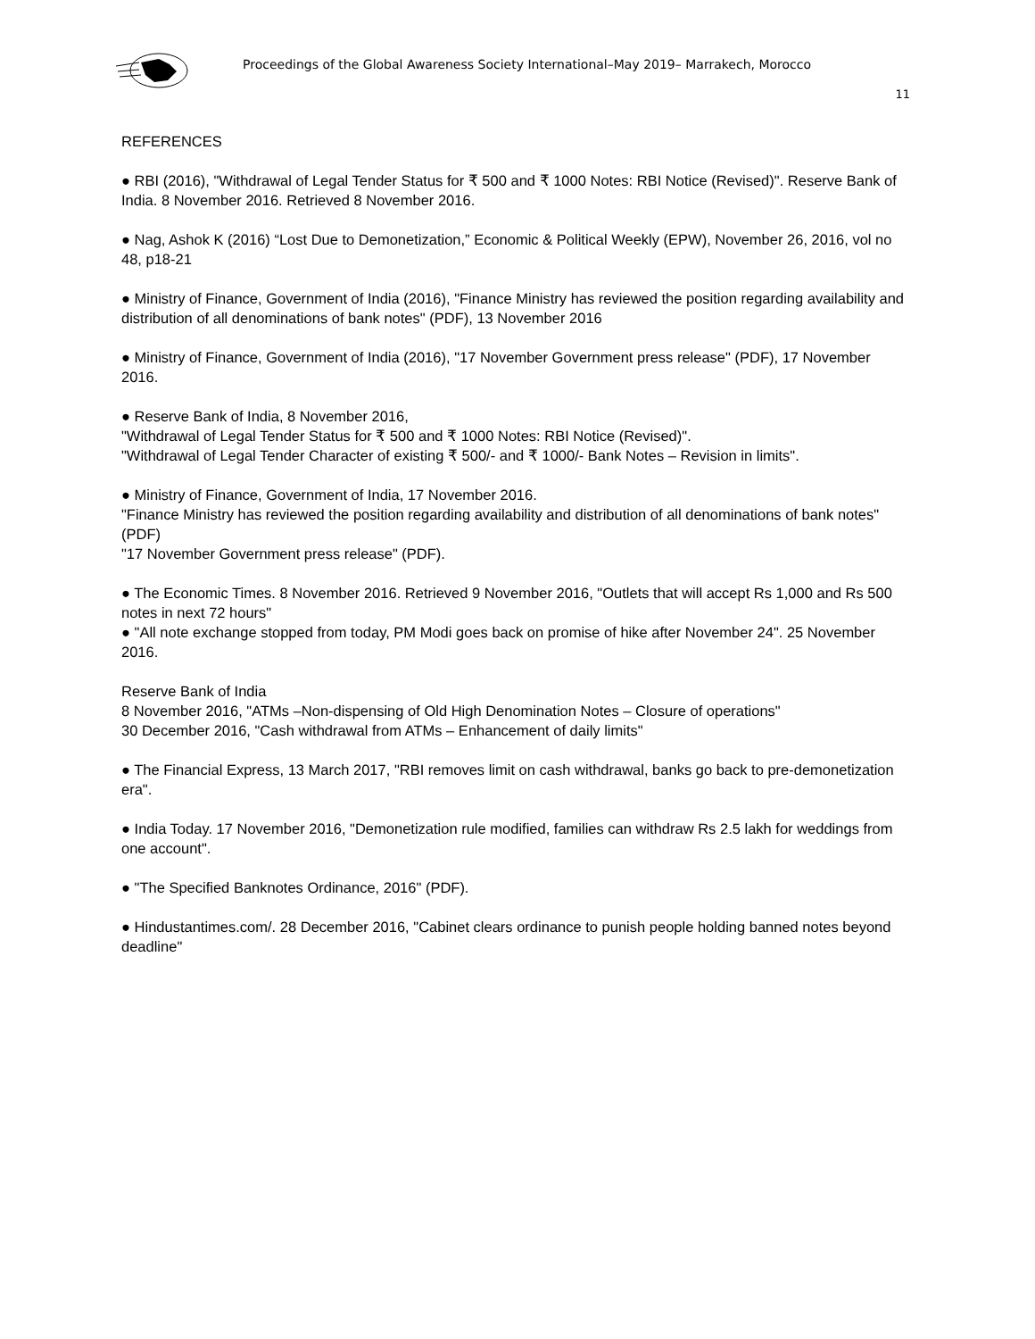Proceedings of the Global Awareness Society International–May 2019– Marrakech, Morocco
11
REFERENCES
● RBI (2016), "Withdrawal of Legal Tender Status for ₹ 500 and ₹ 1000 Notes: RBI Notice (Revised)". Reserve Bank of India. 8 November 2016. Retrieved 8 November 2016.
● Nag, Ashok K (2016) “Lost Due to Demonetization,” Economic & Political Weekly (EPW), November 26, 2016, vol no 48, p18-21
● Ministry of Finance, Government of India (2016), "Finance Ministry has reviewed the position regarding availability and distribution of all denominations of bank notes" (PDF), 13 November 2016
● Ministry of Finance, Government of India (2016), "17 November Government press release" (PDF), 17 November 2016.
● Reserve Bank of India, 8 November 2016,
"Withdrawal of Legal Tender Status for ₹ 500 and ₹ 1000 Notes: RBI Notice (Revised)".
"Withdrawal of Legal Tender Character of existing ₹ 500/- and ₹ 1000/- Bank Notes – Revision in limits".
● Ministry of Finance, Government of India, 17 November 2016.
"Finance Ministry has reviewed the position regarding availability and distribution of all denominations of bank notes" (PDF)
"17 November Government press release" (PDF).
● The Economic Times. 8 November 2016. Retrieved 9 November 2016, "Outlets that will accept Rs 1,000 and Rs 500 notes in next 72 hours"
● "All note exchange stopped from today, PM Modi goes back on promise of hike after November 24". 25 November 2016.
Reserve Bank of India
8 November 2016, "ATMs –Non-dispensing of Old High Denomination Notes – Closure of operations"
30 December 2016, "Cash withdrawal from ATMs – Enhancement of daily limits"
● The Financial Express, 13 March 2017, "RBI removes limit on cash withdrawal, banks go back to pre-demonetization era".
● India Today. 17 November 2016, "Demonetization rule modified, families can withdraw Rs 2.5 lakh for weddings from one account".
● "The Specified Banknotes Ordinance, 2016" (PDF).
● Hindustantimes.com/. 28 December 2016, "Cabinet clears ordinance to punish people holding banned notes beyond deadline"